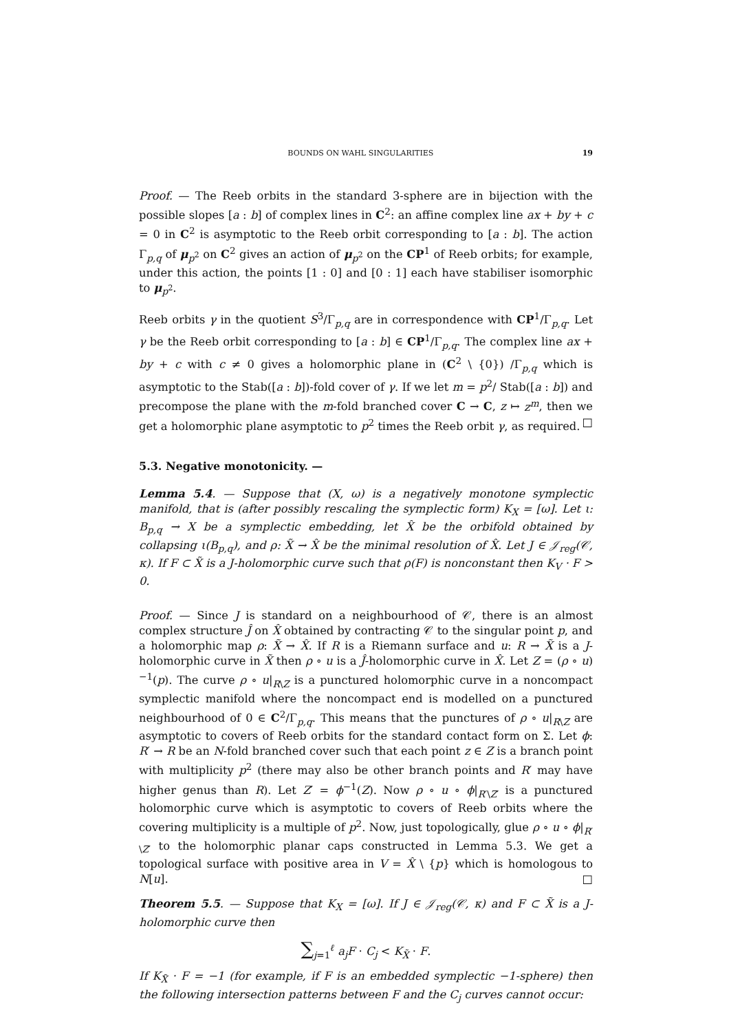BOUNDS ON WAHL SINGULARITIES 19
Proof. — The Reeb orbits in the standard 3-sphere are in bijection with the possible slopes [a : b] of complex lines in C<sup>2</sup>: an affine complex line ax + by + c = 0 in C<sup>2</sup> is asymptotic to the Reeb orbit corresponding to [a : b]. The action Γ<sub>p,q</sub> of μ<sub>p<sup>2</sup></sub> on C<sup>2</sup> gives an action of μ<sub>p<sup>2</sup></sub> on the CP<sup>1</sup> of Reeb orbits; for example, under this action, the points [1 : 0] and [0 : 1] each have stabiliser isomorphic to μ<sub>p<sup>2</sup></sub>.
Reeb orbits γ in the quotient S<sup>3</sup>/Γ<sub>p,q</sub> are in correspondence with CP<sup>1</sup>/Γ<sub>p,q</sub>. Let γ be the Reeb orbit corresponding to [a : b] ∈ CP<sup>1</sup>/Γ<sub>p,q</sub>. The complex line ax + by + c with c ≠ 0 gives a holomorphic plane in (C<sup>2</sup> \ {0}) /Γ<sub>p,q</sub> which is asymptotic to the Stab([a : b])-fold cover of γ. If we let m = p<sup>2</sup>/ Stab([a : b]) and precompose the plane with the m-fold branched cover C → C, z ↦ z<sup>m</sup>, then we get a holomorphic plane asymptotic to p<sup>2</sup> times the Reeb orbit γ, as required. □
5.3. Negative monotonicity. —
Lemma 5.4. — Suppose that (X, ω) is a negatively monotone symplectic manifold, that is (after possibly rescaling the symplectic form) K<sub>X</sub> = [ω]. Let ι: B<sub>p,q</sub> → X be a symplectic embedding, let X̂ be the orbifold obtained by collapsing ι(B<sub>p,q</sub>), and ρ: X̃ → X̂ be the minimal resolution of X̂. Let J ∈ 𝒥<sub>reg</sub>(𝒞, κ). If F ⊂ X̃ is a J-holomorphic curve such that ρ(F) is nonconstant then K<sub>V</sub> · F > 0.
Proof. — Since J is standard on a neighbourhood of 𝒞, there is an almost complex structure Ĵ on X̂ obtained by contracting 𝒞 to the singular point p, and a holomorphic map ρ: X̃ → X̂. If R is a Riemann surface and u: R → X̃ is a J-holomorphic curve in X̃ then ρ ∘ u is a Ĵ-holomorphic curve in X̂. Let Z = (ρ ∘ u)<sup>−1</sup>(p). The curve ρ ∘ u|<sub>R\Z</sub> is a punctured holomorphic curve in a noncompact symplectic manifold where the noncompact end is modelled on a punctured neighbourhood of 0 ∈ C<sup>2</sup>/Γ<sub>p,q</sub>. This means that the punctures of ρ ∘ u|<sub>R\Z</sub> are asymptotic to covers of Reeb orbits for the standard contact form on Σ. Let ϕ: R′ → R be an N-fold branched cover such that each point z ∈ Z is a branch point with multiplicity p<sup>2</sup> (there may also be other branch points and R′ may have higher genus than R). Let Z′ = ϕ<sup>−1</sup>(Z). Now ρ ∘ u ∘ ϕ|<sub>R′\Z′</sub> is a punctured holomorphic curve which is asymptotic to covers of Reeb orbits where the covering multiplicity is a multiple of p<sup>2</sup>. Now, just topologically, glue ρ ∘ u ∘ ϕ|<sub>R′\Z′</sub> to the holomorphic planar caps constructed in Lemma 5.3. We get a topological surface with positive area in V = X̂ \ {p} which is homologous to N[u]. □
Theorem 5.5. — Suppose that K<sub>X</sub> = [ω]. If J ∈ 𝒥<sub>reg</sub>(𝒞, κ) and F ⊂ X̃ is a J-holomorphic curve then
∑<sub>j=1</sub><sup>ℓ</sup> a<sub>j</sub>F · C<sub>j</sub> < K<sub>X̃</sub> · F.
If K<sub>X̃</sub> · F = −1 (for example, if F is an embedded symplectic −1-sphere) then the following intersection patterns between F and the C<sub>j</sub> curves cannot occur: